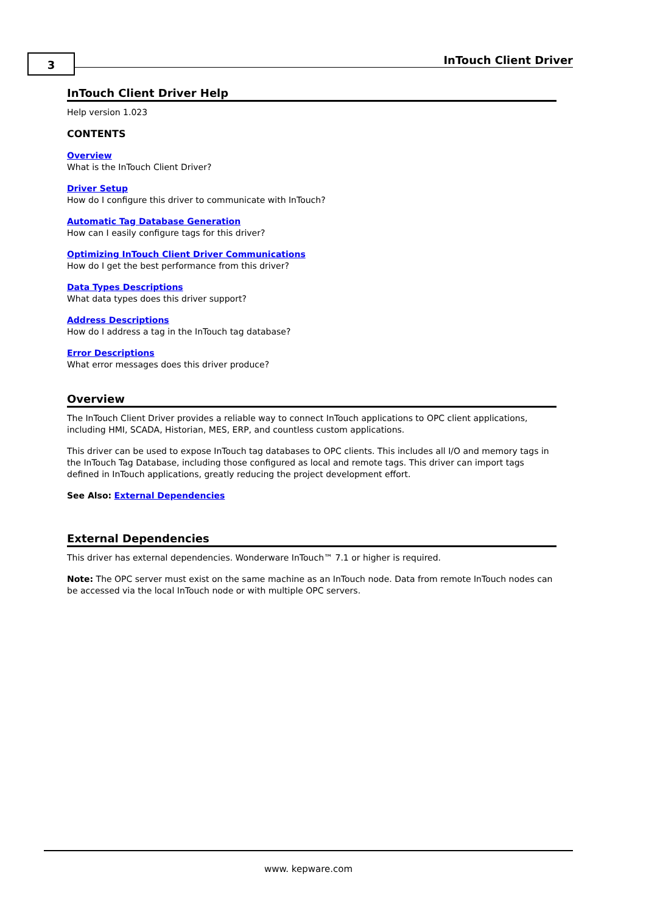3 InTouch Client Driver
InTouch Client Driver Help
Help version 1.023
CONTENTS
Overview
What is the InTouch Client Driver?
Driver Setup
How do I configure this driver to communicate with InTouch?
Automatic Tag Database Generation
How can I easily configure tags for this driver?
Optimizing InTouch Client Driver Communications
How do I get the best performance from this driver?
Data Types Descriptions
What data types does this driver support?
Address Descriptions
How do I address a tag in the InTouch tag database?
Error Descriptions
What error messages does this driver produce?
Overview
The InTouch Client Driver provides a reliable way to connect InTouch applications to OPC client applications, including HMI, SCADA, Historian, MES, ERP, and countless custom applications.
This driver can be used to expose InTouch tag databases to OPC clients. This includes all I/O and memory tags in the InTouch Tag Database, including those configured as local and remote tags. This driver can import tags defined in InTouch applications, greatly reducing the project development effort.
See Also: External Dependencies
External Dependencies
This driver has external dependencies. Wonderware InTouch™ 7.1 or higher is required.
Note: The OPC server must exist on the same machine as an InTouch node. Data from remote InTouch nodes can be accessed via the local InTouch node or with multiple OPC servers.
www. kepware.com